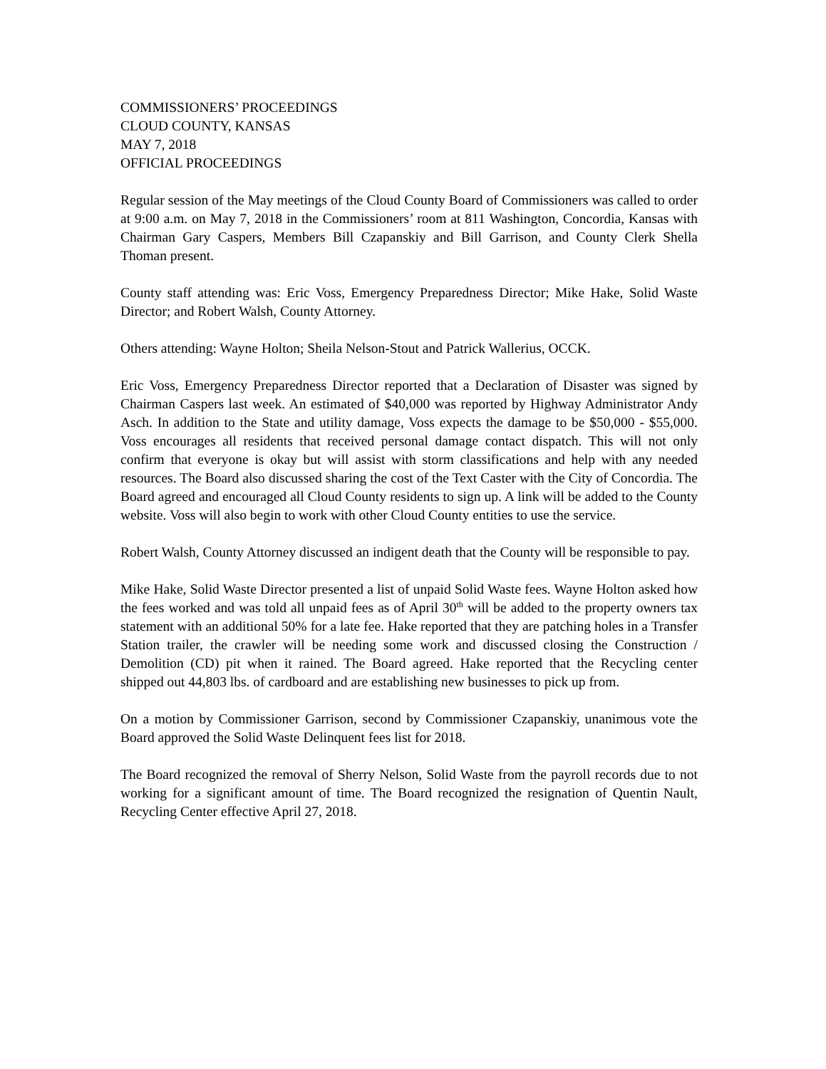COMMISSIONERS’ PROCEEDINGS
CLOUD COUNTY, KANSAS
MAY 7, 2018
OFFICIAL PROCEEDINGS
Regular session of the May meetings of the Cloud County Board of Commissioners was called to order at 9:00 a.m. on May 7, 2018 in the Commissioners’ room at 811 Washington, Concordia, Kansas with Chairman Gary Caspers, Members Bill Czapanskiy and Bill Garrison, and County Clerk Shella Thoman present.
County staff attending was: Eric Voss, Emergency Preparedness Director; Mike Hake, Solid Waste Director; and Robert Walsh, County Attorney.
Others attending: Wayne Holton; Sheila Nelson-Stout and Patrick Wallerius, OCCK.
Eric Voss, Emergency Preparedness Director reported that a Declaration of Disaster was signed by Chairman Caspers last week. An estimated of $40,000 was reported by Highway Administrator Andy Asch. In addition to the State and utility damage, Voss expects the damage to be $50,000 - $55,000. Voss encourages all residents that received personal damage contact dispatch. This will not only confirm that everyone is okay but will assist with storm classifications and help with any needed resources. The Board also discussed sharing the cost of the Text Caster with the City of Concordia. The Board agreed and encouraged all Cloud County residents to sign up. A link will be added to the County website. Voss will also begin to work with other Cloud County entities to use the service.
Robert Walsh, County Attorney discussed an indigent death that the County will be responsible to pay.
Mike Hake, Solid Waste Director presented a list of unpaid Solid Waste fees. Wayne Holton asked how the fees worked and was told all unpaid fees as of April 30<sup>th</sup> will be added to the property owners tax statement with an additional 50% for a late fee. Hake reported that they are patching holes in a Transfer Station trailer, the crawler will be needing some work and discussed closing the Construction / Demolition (CD) pit when it rained. The Board agreed. Hake reported that the Recycling center shipped out 44,803 lbs. of cardboard and are establishing new businesses to pick up from.
On a motion by Commissioner Garrison, second by Commissioner Czapanskiy, unanimous vote the Board approved the Solid Waste Delinquent fees list for 2018.
The Board recognized the removal of Sherry Nelson, Solid Waste from the payroll records due to not working for a significant amount of time. The Board recognized the resignation of Quentin Nault, Recycling Center effective April 27, 2018.